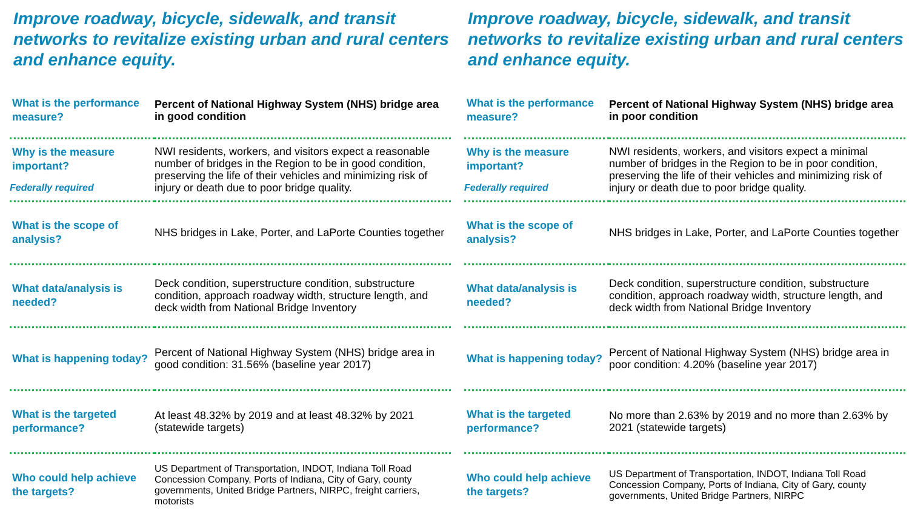Improve roadway, bicycle, sidewalk, and transit networks to revitalize existing urban and rural centers and enhance equity.
| What is the performance measure? | Percent of National Highway System (NHS) bridge area in good condition |
| Why is the measure important? Federally required | NWI residents, workers, and visitors expect a reasonable number of bridges in the Region to be in good condition, preserving the life of their vehicles and minimizing risk of injury or death due to poor bridge quality. |
| What is the scope of analysis? | NHS bridges in Lake, Porter, and LaPorte Counties together |
| What data/analysis is needed? | Deck condition, superstructure condition, substructure condition, approach roadway width, structure length, and deck width from National Bridge Inventory |
| What is happening today? | Percent of National Highway System (NHS) bridge area in good condition: 31.56% (baseline year 2017) |
| What is the targeted performance? | At least 48.32% by 2019 and at least 48.32% by 2021 (statewide targets) |
| Who could help achieve the targets? | US Department of Transportation, INDOT, Indiana Toll Road Concession Company, Ports of Indiana, City of Gary, county governments, United Bridge Partners, NIRPC, freight carriers, motorists |
Improve roadway, bicycle, sidewalk, and transit networks to revitalize existing urban and rural centers and enhance equity.
| What is the performance measure? | Percent of National Highway System (NHS) bridge area in poor condition |
| Why is the measure important? Federally required | NWI residents, workers, and visitors expect a minimal number of bridges in the Region to be in poor condition, preserving the life of their vehicles and minimizing risk of injury or death due to poor bridge quality. |
| What is the scope of analysis? | NHS bridges in Lake, Porter, and LaPorte Counties together |
| What data/analysis is needed? | Deck condition, superstructure condition, substructure condition, approach roadway width, structure length, and deck width from National Bridge Inventory |
| What is happening today? | Percent of National Highway System (NHS) bridge area in poor condition: 4.20% (baseline year 2017) |
| What is the targeted performance? | No more than 2.63% by 2019 and no more than 2.63% by 2021 (statewide targets) |
| Who could help achieve the targets? | US Department of Transportation, INDOT, Indiana Toll Road Concession Company, Ports of Indiana, City of Gary, county governments, United Bridge Partners, NIRPC |